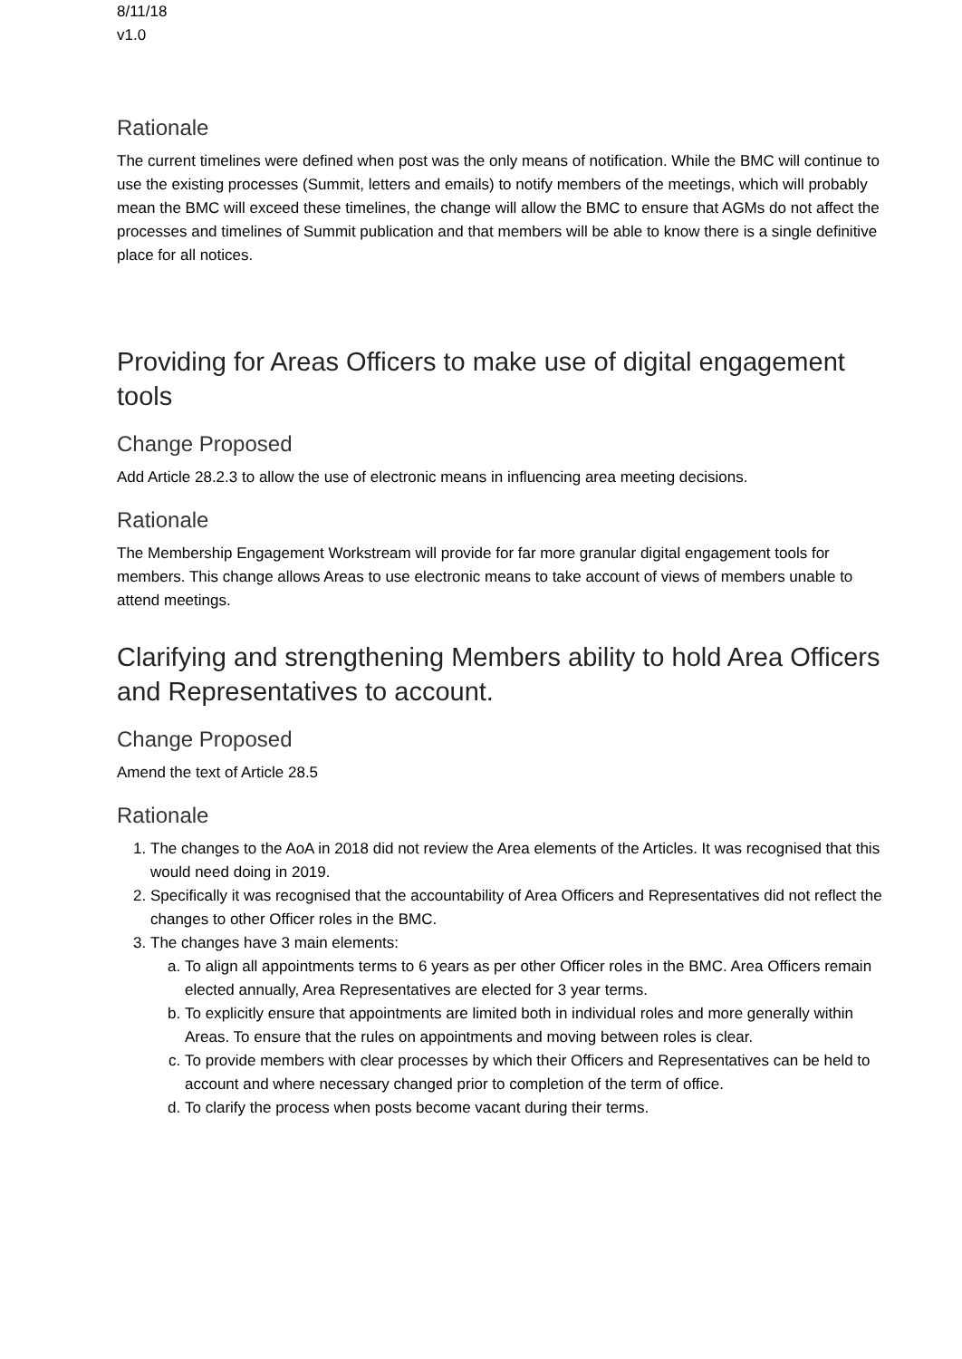8/11/18
v1.0
Rationale
The current timelines were defined when post was the only means of notification. While the BMC will continue to use the existing processes (Summit, letters and emails) to notify members of the meetings, which will probably mean the BMC will exceed these timelines, the change will allow the BMC to ensure that AGMs do not affect the processes and timelines of Summit publication and that members will be able to know there is a single definitive place for all notices.
Providing for Areas Officers to make use of digital engagement tools
Change Proposed
Add Article 28.2.3 to allow the use of electronic means in influencing area meeting decisions.
Rationale
The Membership Engagement Workstream will provide for far more granular digital engagement tools for members. This change allows Areas to use electronic means to take account of views of members unable to attend meetings.
Clarifying and strengthening Members ability to hold Area Officers and Representatives to account.
Change Proposed
Amend the text of Article 28.5
Rationale
1. The changes to the AoA in 2018 did not review the Area elements of the Articles. It was recognised that this would need doing in 2019.
2. Specifically it was recognised that the accountability of Area Officers and Representatives did not reflect the changes to other Officer roles in the BMC.
3. The changes have 3 main elements:
a. To align all appointments terms to 6 years as per other Officer roles in the BMC. Area Officers remain elected annually, Area Representatives are elected for 3 year terms.
b. To explicitly ensure that appointments are limited both in individual roles and more generally within Areas. To ensure that the rules on appointments and moving between roles is clear.
c. To provide members with clear processes by which their Officers and Representatives can be held to account and where necessary changed prior to completion of the term of office.
d. To clarify the process when posts become vacant during their terms.